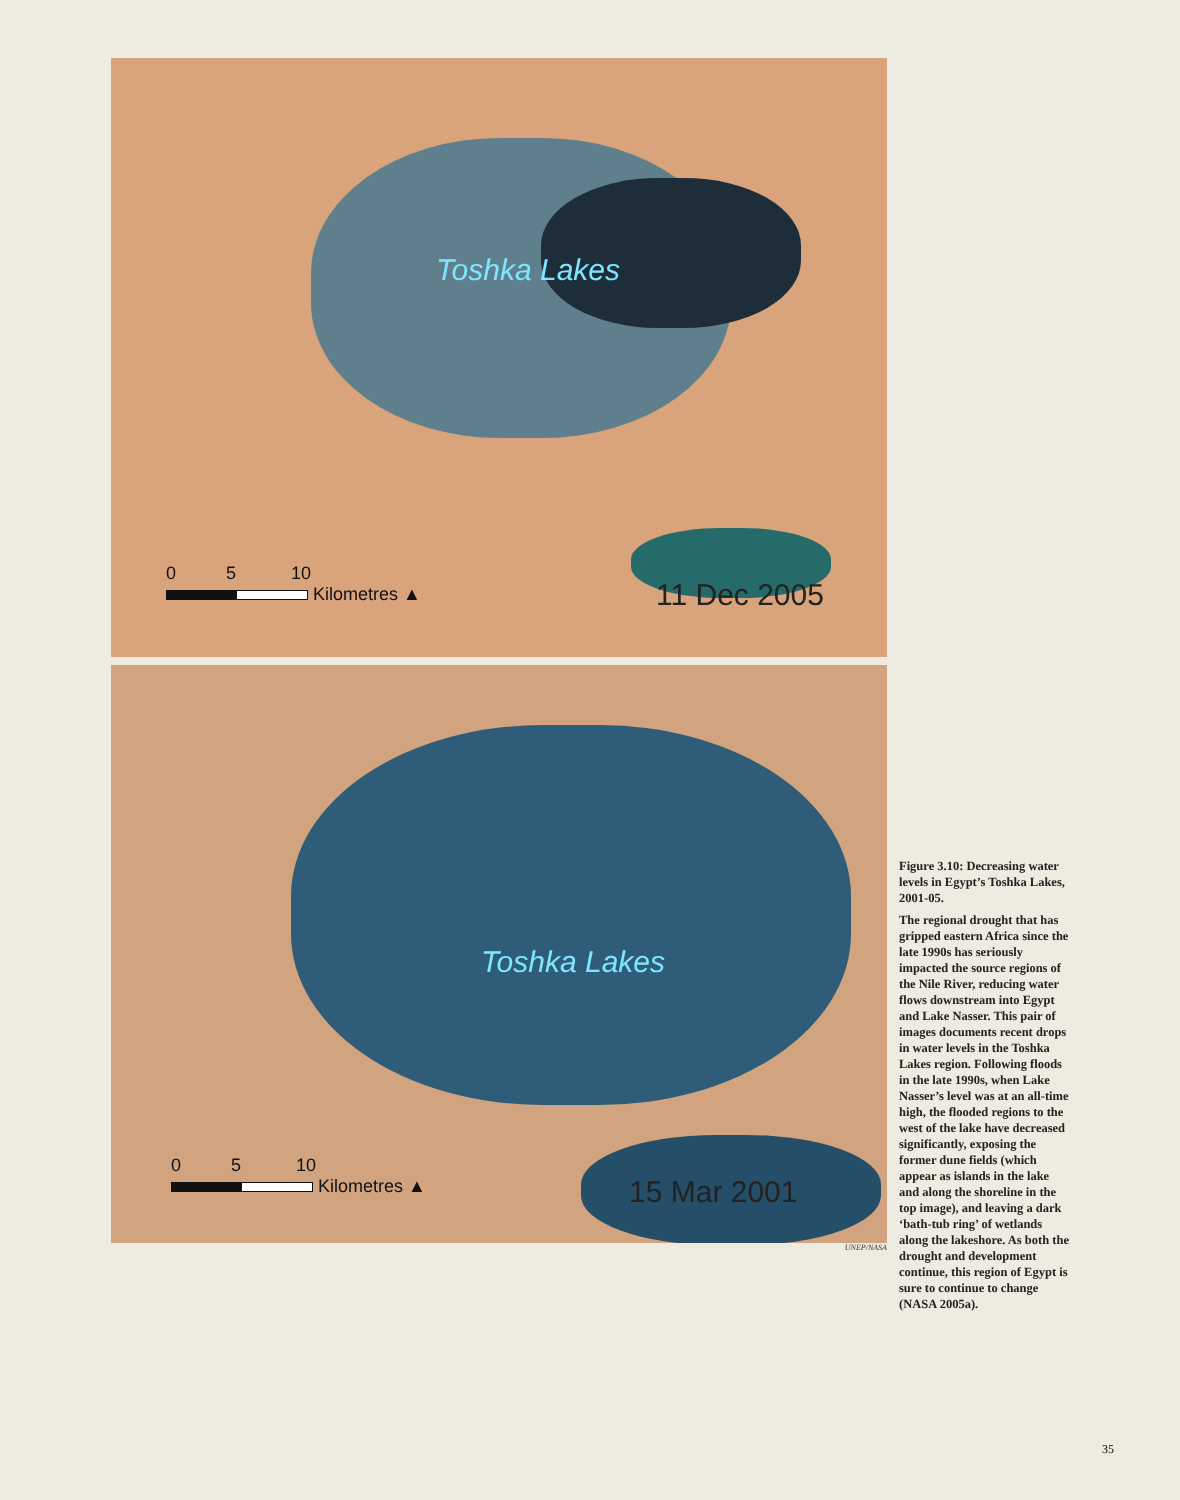Toshka Lakes
0 5 10
Kilometres ▲
11 Dec 2005
Toshka Lakes
0 5 10
Kilometres ▲
15 Mar 2001
UNEP/NASA
Figure 3.10: Decreasing water levels in Egypt’s Toshka Lakes, 2001-05.
The regional drought that has gripped eastern Africa since the late 1990s has seriously impacted the source regions of the Nile River, reducing water flows downstream into Egypt and Lake Nasser. This pair of images documents recent drops in water levels in the Toshka Lakes region. Following floods in the late 1990s, when Lake Nasser’s level was at an all-time high, the flooded regions to the west of the lake have decreased significantly, exposing the former dune fields (which appear as islands in the lake and along the shoreline in the top image), and leaving a dark ‘bath-tub ring’ of wetlands along the lakeshore. As both the drought and development continue, this region of Egypt is sure to continue to change (NASA 2005a).
35